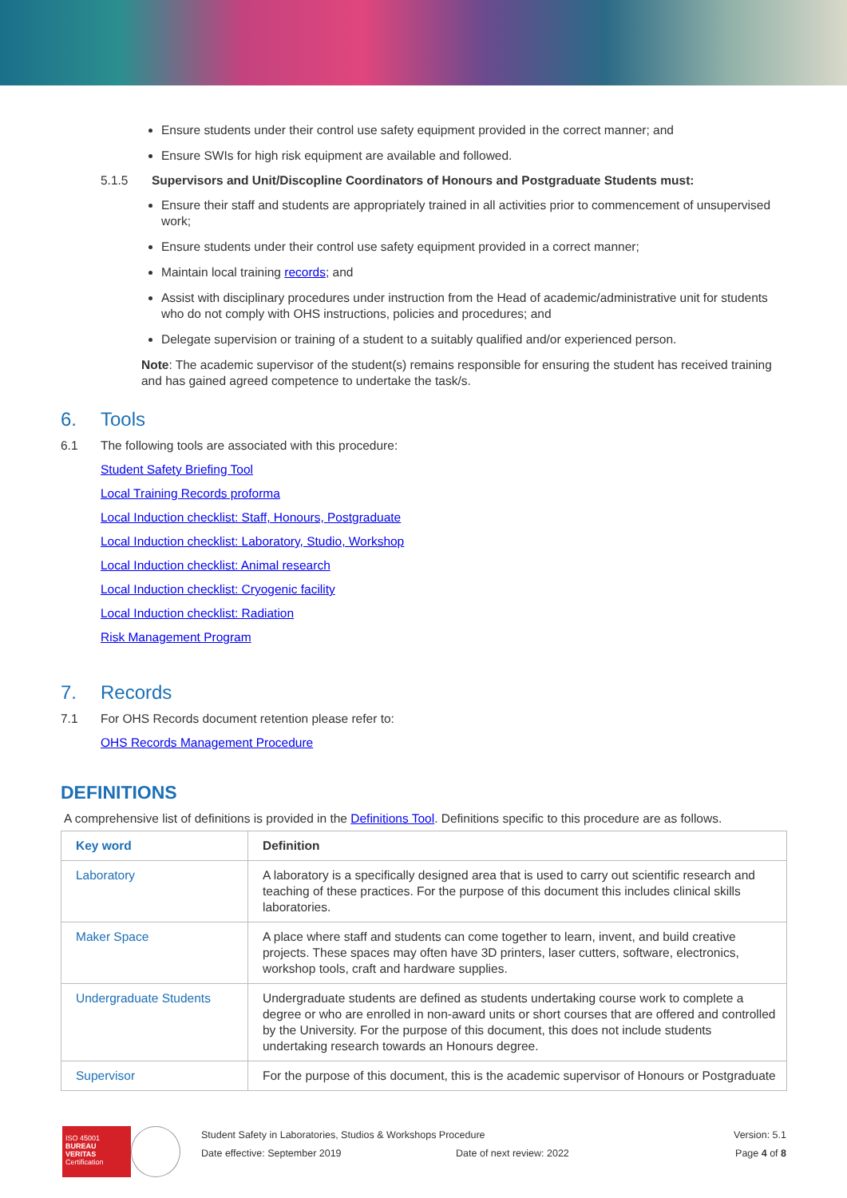Ensure students under their control use safety equipment provided in the correct manner; and
Ensure SWIs for high risk equipment are available and followed.
5.1.5 Supervisors and Unit/Discopline Coordinators of Honours and Postgraduate Students must:
Ensure their staff and students are appropriately trained in all activities prior to commencement of unsupervised work;
Ensure students under their control use safety equipment provided in a correct manner;
Maintain local training records; and
Assist with disciplinary procedures under instruction from the Head of academic/administrative unit for students who do not comply with OHS instructions, policies and procedures; and
Delegate supervision or training of a student to a suitably qualified and/or experienced person.
Note: The academic supervisor of the student(s) remains responsible for ensuring the student has received training and has gained agreed competence to undertake the task/s.
6. Tools
6.1 The following tools are associated with this procedure:
Student Safety Briefing Tool
Local Training Records proforma
Local Induction checklist: Staff, Honours, Postgraduate
Local Induction checklist: Laboratory, Studio, Workshop
Local Induction checklist: Animal research
Local Induction checklist: Cryogenic facility
Local Induction checklist: Radiation
Risk Management Program
7. Records
7.1 For OHS Records document retention please refer to:
OHS Records Management Procedure
DEFINITIONS
A comprehensive list of definitions is provided in the Definitions Tool. Definitions specific to this procedure are as follows.
| Key word | Definition |
| --- | --- |
| Laboratory | A laboratory is a specifically designed area that is used to carry out scientific research and teaching of these practices. For the purpose of this document this includes clinical skills laboratories. |
| Maker Space | A place where staff and students can come together to learn, invent, and build creative projects. These spaces may often have 3D printers, laser cutters, software, electronics, workshop tools, craft and hardware supplies. |
| Undergraduate Students | Undergraduate students are defined as students undertaking course work to complete a degree or who are enrolled in non-award units or short courses that are offered and controlled by the University. For the purpose of this document, this does not include students undertaking research towards an Honours degree. |
| Supervisor | For the purpose of this document, this is the academic supervisor of Honours or Postgraduate |
ISO 45001
BUREAU VERITAS
Certification
Student Safety in Laboratories, Studios & Workshops Procedure
Date effective: September 2019 Date of next review: 2022
Version: 5.1
Page 4 of 8